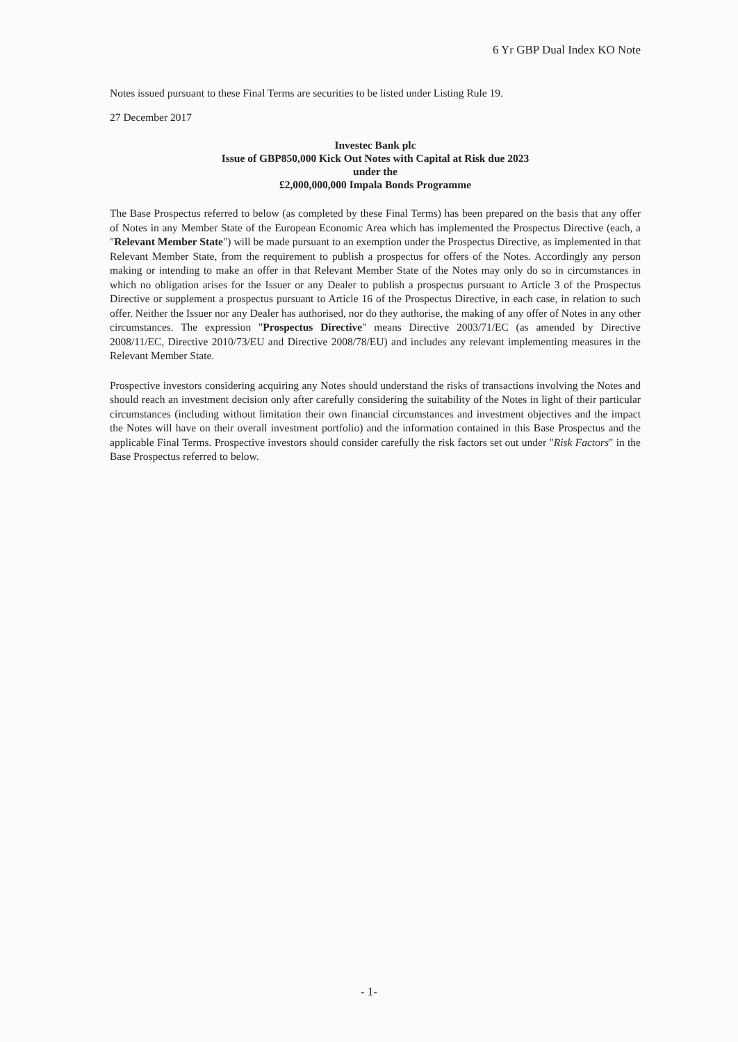6 Yr GBP Dual Index KO Note
Notes issued pursuant to these Final Terms are securities to be listed under Listing Rule 19.
27 December 2017
Investec Bank plc
Issue of GBP850,000 Kick Out Notes with Capital at Risk due 2023
under the
£2,000,000,000 Impala Bonds Programme
The Base Prospectus referred to below (as completed by these Final Terms) has been prepared on the basis that any offer of Notes in any Member State of the European Economic Area which has implemented the Prospectus Directive (each, a "Relevant Member State") will be made pursuant to an exemption under the Prospectus Directive, as implemented in that Relevant Member State, from the requirement to publish a prospectus for offers of the Notes. Accordingly any person making or intending to make an offer in that Relevant Member State of the Notes may only do so in circumstances in which no obligation arises for the Issuer or any Dealer to publish a prospectus pursuant to Article 3 of the Prospectus Directive or supplement a prospectus pursuant to Article 16 of the Prospectus Directive, in each case, in relation to such offer. Neither the Issuer nor any Dealer has authorised, nor do they authorise, the making of any offer of Notes in any other circumstances. The expression "Prospectus Directive" means Directive 2003/71/EC (as amended by Directive 2008/11/EC, Directive 2010/73/EU and Directive 2008/78/EU) and includes any relevant implementing measures in the Relevant Member State.
Prospective investors considering acquiring any Notes should understand the risks of transactions involving the Notes and should reach an investment decision only after carefully considering the suitability of the Notes in light of their particular circumstances (including without limitation their own financial circumstances and investment objectives and the impact the Notes will have on their overall investment portfolio) and the information contained in this Base Prospectus and the applicable Final Terms. Prospective investors should consider carefully the risk factors set out under "Risk Factors" in the Base Prospectus referred to below.
- 1-